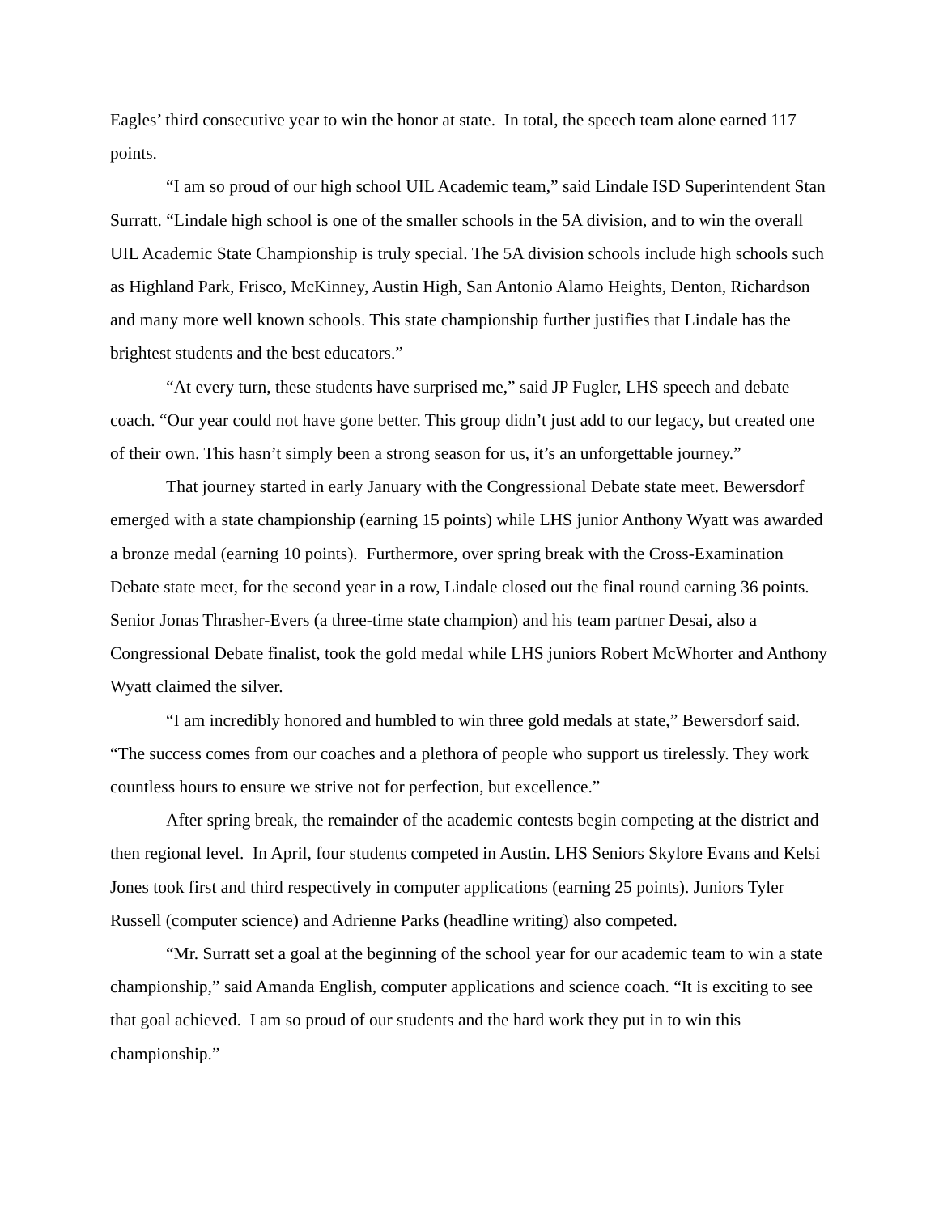Eagles’ third consecutive year to win the honor at state. In total, the speech team alone earned 117 points.
“I am so proud of our high school UIL Academic team,” said Lindale ISD Superintendent Stan Surratt. “Lindale high school is one of the smaller schools in the 5A division, and to win the overall UIL Academic State Championship is truly special. The 5A division schools include high schools such as Highland Park, Frisco, McKinney, Austin High, San Antonio Alamo Heights, Denton, Richardson and many more well known schools. This state championship further justifies that Lindale has the brightest students and the best educators.”
“At every turn, these students have surprised me,” said JP Fugler, LHS speech and debate coach. “Our year could not have gone better. This group didn’t just add to our legacy, but created one of their own. This hasn’t simply been a strong season for us, it’s an unforgettable journey.”
That journey started in early January with the Congressional Debate state meet. Bewersdorf emerged with a state championship (earning 15 points) while LHS junior Anthony Wyatt was awarded a bronze medal (earning 10 points). Furthermore, over spring break with the Cross-Examination Debate state meet, for the second year in a row, Lindale closed out the final round earning 36 points. Senior Jonas Thrasher-Evers (a three-time state champion) and his team partner Desai, also a Congressional Debate finalist, took the gold medal while LHS juniors Robert McWhorter and Anthony Wyatt claimed the silver.
“I am incredibly honored and humbled to win three gold medals at state,” Bewersdorf said. “The success comes from our coaches and a plethora of people who support us tirelessly. They work countless hours to ensure we strive not for perfection, but excellence.”
After spring break, the remainder of the academic contests begin competing at the district and then regional level. In April, four students competed in Austin. LHS Seniors Skylore Evans and Kelsi Jones took first and third respectively in computer applications (earning 25 points). Juniors Tyler Russell (computer science) and Adrienne Parks (headline writing) also competed.
“Mr. Surratt set a goal at the beginning of the school year for our academic team to win a state championship,” said Amanda English, computer applications and science coach. “It is exciting to see that goal achieved. I am so proud of our students and the hard work they put in to win this championship.”